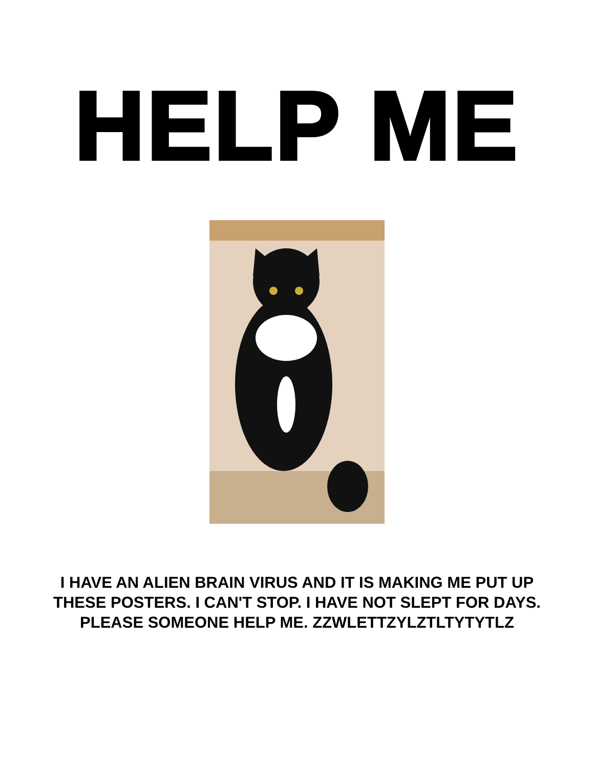HELP ME
I HAVE AN ALIEN BRAIN VIRUS AND IT IS MAKING ME PUT UP THESE POSTERS. I CAN'T STOP. I HAVE NOT SLEPT FOR DAYS. PLEASE SOMEONE HELP ME. ZZWLETTZYLZTLTYTYTLZ